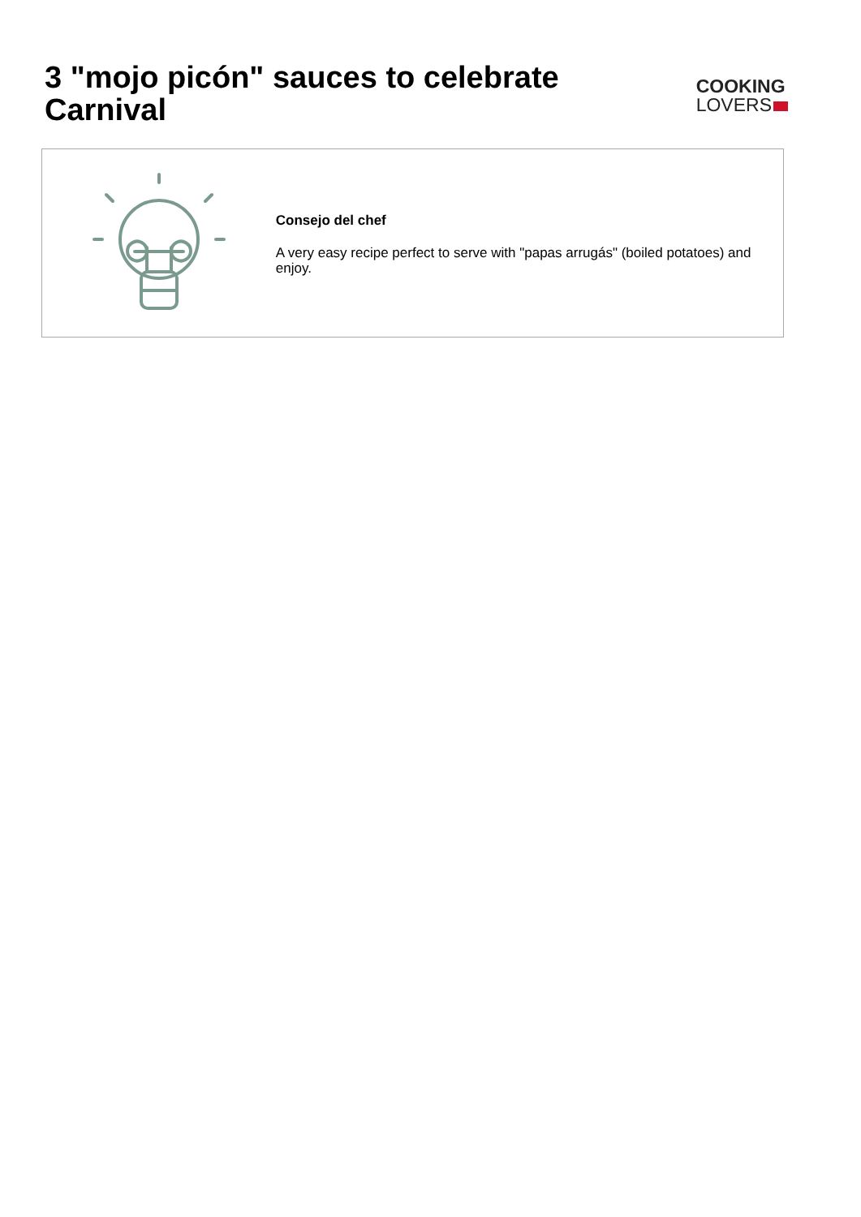3 "mojo picón" sauces to celebrate Carnival
COOKING
LOVERS
Consejo del chef
A very easy recipe perfect to serve with "papas arrugás" (boiled potatoes) and enjoy.